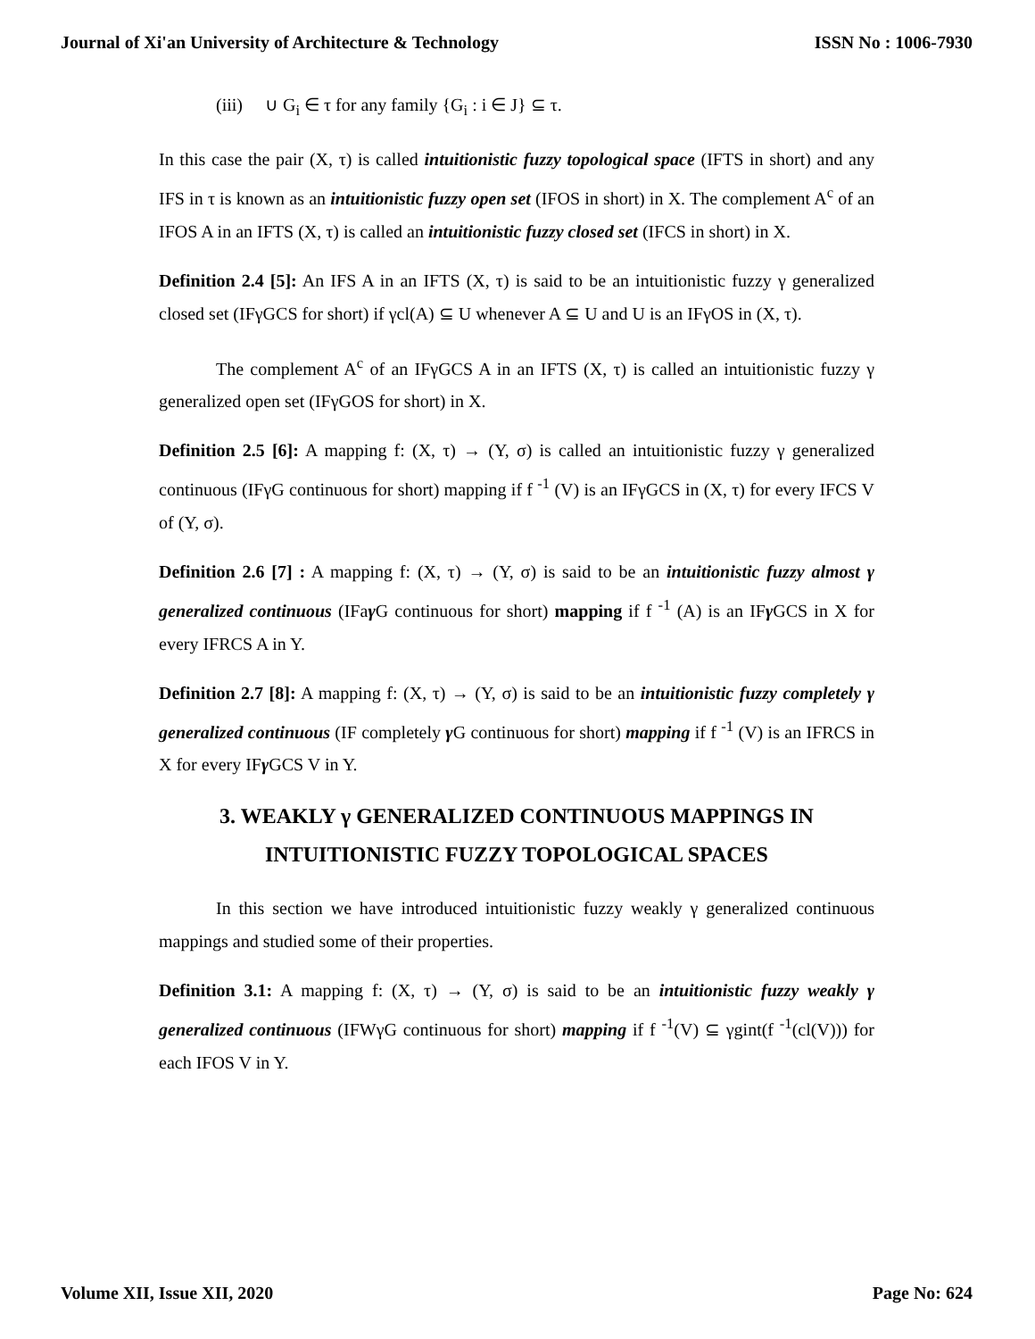Journal of Xi'an University of Architecture & Technology ISSN No : 1006-7930
(iii) ∪ G<sub>i</sub> ∈ τ for any family {G<sub>i</sub> : i ∈ J} ⊆ τ.
In this case the pair (X, τ) is called intuitionistic fuzzy topological space (IFTS in short) and any IFS in τ is known as an intuitionistic fuzzy open set (IFOS in short) in X. The complement A<sup>c</sup> of an IFOS A in an IFTS (X, τ) is called an intuitionistic fuzzy closed set (IFCS in short) in X.
Definition 2.4 [5]: An IFS A in an IFTS (X, τ) is said to be an intuitionistic fuzzy γ generalized closed set (IFγGCS for short) if γcl(A) ⊆ U whenever A ⊆ U and U is an IFγOS in (X, τ).
The complement A<sup>c</sup> of an IFγGCS A in an IFTS (X, τ) is called an intuitionistic fuzzy γ generalized open set (IFγGOS for short) in X.
Definition 2.5 [6]: A mapping f: (X, τ) → (Y, σ) is called an intuitionistic fuzzy γ generalized continuous (IFγG continuous for short) mapping if f <sup>-1</sup> (V) is an IFγGCS in (X, τ) for every IFCS V of (Y, σ).
Definition 2.6 [7] : A mapping f: (X, τ) → (Y, σ) is said to be an intuitionistic fuzzy almost γ generalized continuous (IFaγ G continuous for short) mapping if f <sup>-1</sup> (A) is an IFγ GCS in X for every IFRCS A in Y.
Definition 2.7 [8]: A mapping f: (X, τ) → (Y, σ) is said to be an intuitionistic fuzzy completely γ generalized continuous (IF completely γ G continuous for short) mapping if f <sup>-1</sup> (V) is an IFRCS in X for every IFγ GCS V in Y.
3. WEAKLY γ GENERALIZED CONTINUOUS MAPPINGS IN
INTUITIONISTIC FUZZY TOPOLOGICAL SPACES
In this section we have introduced intuitionistic fuzzy weakly γ generalized continuous mappings and studied some of their properties.
Definition 3.1: A mapping f: (X, τ) → (Y, σ) is said to be an intuitionistic fuzzy weakly γ generalized continuous (IFWγG continuous for short) mapping if f <sup>-1</sup>(V) ⊆ γgint(f <sup>-1</sup>(cl(V))) for each IFOS V in Y.
Volume XII, Issue XII, 2020 Page No: 624